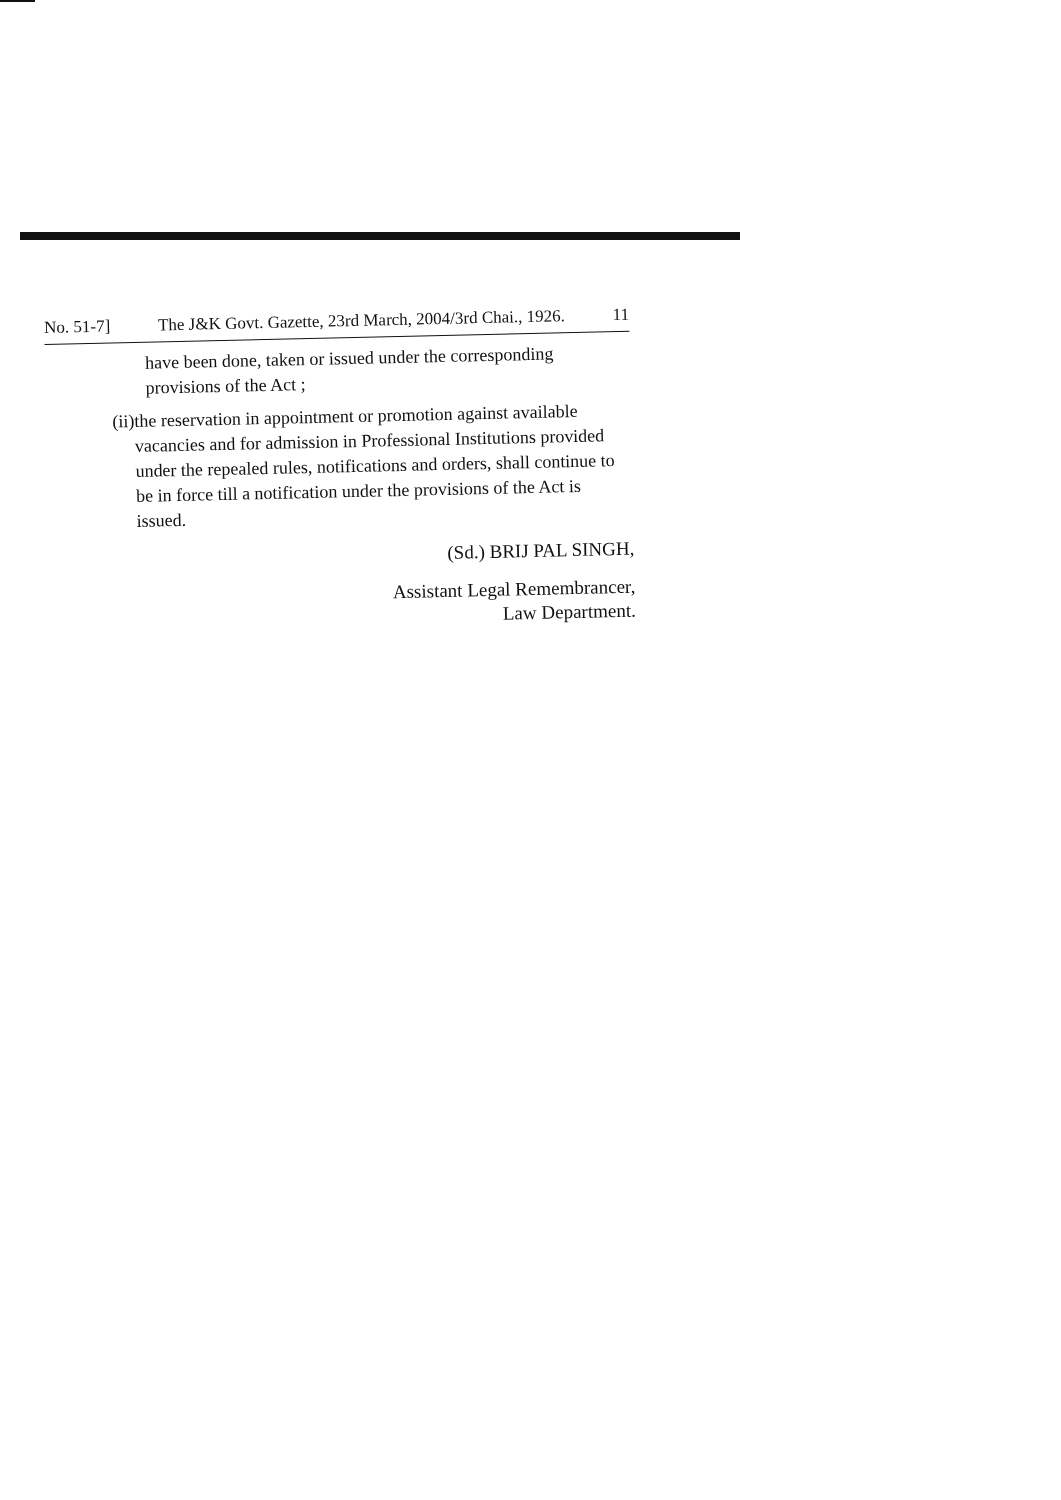No. 51-7] The J&K Govt. Gazette, 23rd March, 2004/3rd Chai., 1926. 11
have been done, taken or issued under the corresponding provisions of the Act ;
(ii)
the reservation in appointment or promotion against available vacancies and for admission in Professional Institutions provided under the repealed rules, notifications and orders, shall continue to be in force till a notification under the provisions of the Act is issued.
(Sd.) BRIJ PAL SINGH,
Assistant Legal Remembrancer,
Law Department.